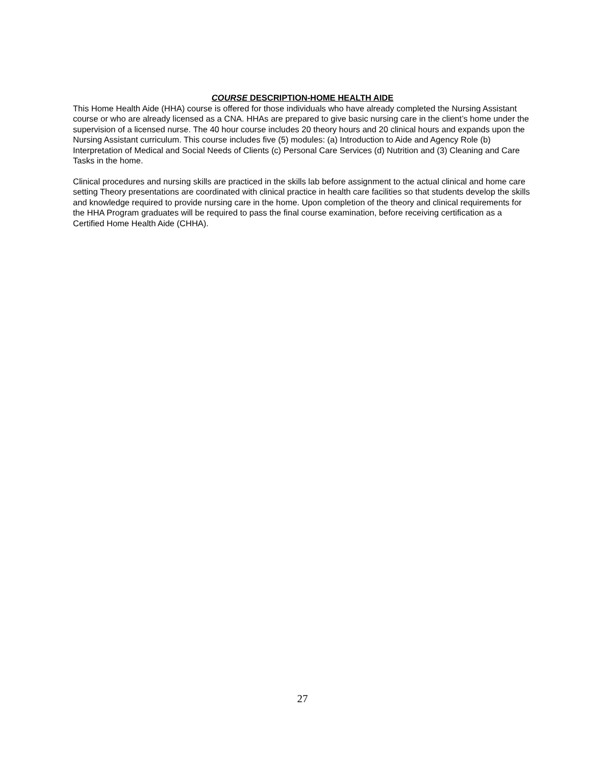COURSE DESCRIPTION-HOME HEALTH AIDE
This Home Health Aide (HHA) course is offered for those individuals who have already completed the Nursing Assistant course or who are already licensed as a CNA. HHAs are prepared to give basic nursing care in the client’s home under the supervision of a licensed nurse. The 40 hour course includes 20 theory hours and 20 clinical hours and expands upon the Nursing Assistant curriculum. This course includes five (5) modules: (a) Introduction to Aide and Agency Role (b) Interpretation of Medical and Social Needs of Clients (c) Personal Care Services (d) Nutrition and (3) Cleaning and Care Tasks in the home.
Clinical procedures and nursing skills are practiced in the skills lab before assignment to the actual clinical and home care setting Theory presentations are coordinated with clinical practice in health care facilities so that students develop the skills and knowledge required to provide nursing care in the home. Upon completion of the theory and clinical requirements for the HHA Program graduates will be required to pass the final course examination, before receiving certification as a Certified Home Health Aide (CHHA).
27